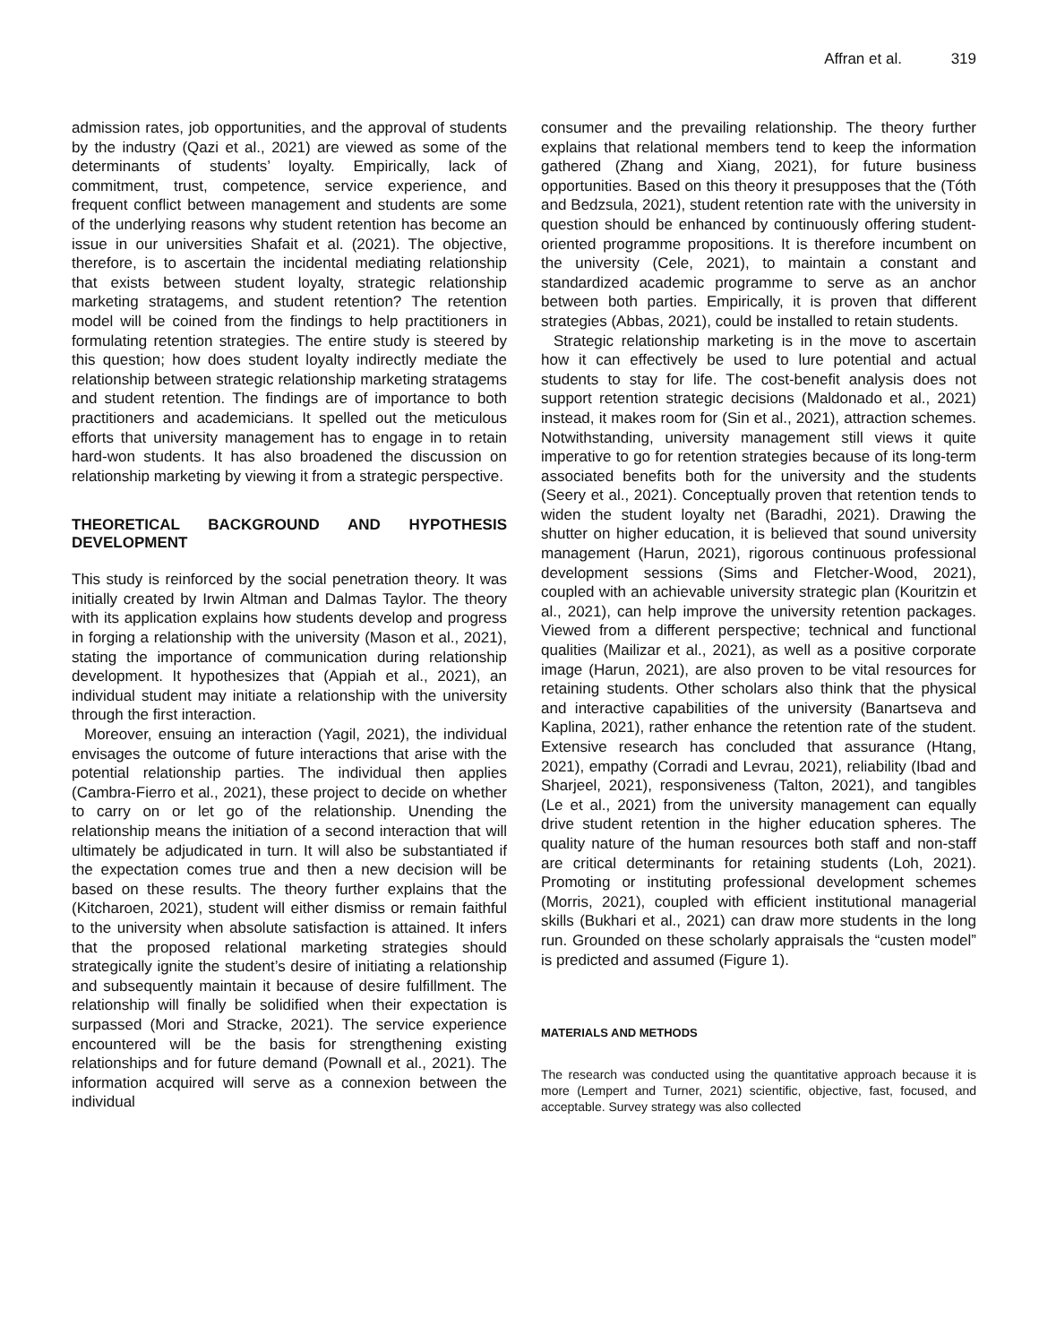Affran et al. 319
admission rates, job opportunities, and the approval of students by the industry (Qazi et al., 2021) are viewed as some of the determinants of students’ loyalty. Empirically, lack of commitment, trust, competence, service experience, and frequent conflict between management and students are some of the underlying reasons why student retention has become an issue in our universities Shafait et al. (2021). The objective, therefore, is to ascertain the incidental mediating relationship that exists between student loyalty, strategic relationship marketing stratagems, and student retention? The retention model will be coined from the findings to help practitioners in formulating retention strategies. The entire study is steered by this question; how does student loyalty indirectly mediate the relationship between strategic relationship marketing stratagems and student retention. The findings are of importance to both practitioners and academicians. It spelled out the meticulous efforts that university management has to engage in to retain hard-won students. It has also broadened the discussion on relationship marketing by viewing it from a strategic perspective.
THEORETICAL BACKGROUND AND HYPOTHESIS DEVELOPMENT
This study is reinforced by the social penetration theory. It was initially created by Irwin Altman and Dalmas Taylor. The theory with its application explains how students develop and progress in forging a relationship with the university (Mason et al., 2021), stating the importance of communication during relationship development. It hypothesizes that (Appiah et al., 2021), an individual student may initiate a relationship with the university through the first interaction.
Moreover, ensuing an interaction (Yagil, 2021), the individual envisages the outcome of future interactions that arise with the potential relationship parties. The individual then applies (Cambra-Fierro et al., 2021), these project to decide on whether to carry on or let go of the relationship. Unending the relationship means the initiation of a second interaction that will ultimately be adjudicated in turn. It will also be substantiated if the expectation comes true and then a new decision will be based on these results. The theory further explains that the (Kitcharoen, 2021), student will either dismiss or remain faithful to the university when absolute satisfaction is attained. It infers that the proposed relational marketing strategies should strategically ignite the student’s desire of initiating a relationship and subsequently maintain it because of desire fulfillment. The relationship will finally be solidified when their expectation is surpassed (Mori and Stracke, 2021). The service experience encountered will be the basis for strengthening existing relationships and for future demand (Pownall et al., 2021). The information acquired will serve as a connexion between the individual
consumer and the prevailing relationship. The theory further explains that relational members tend to keep the information gathered (Zhang and Xiang, 2021), for future business opportunities. Based on this theory it presupposes that the (Tóth and Bedzsula, 2021), student retention rate with the university in question should be enhanced by continuously offering student-oriented programme propositions. It is therefore incumbent on the university (Cele, 2021), to maintain a constant and standardized academic programme to serve as an anchor between both parties. Empirically, it is proven that different strategies (Abbas, 2021), could be installed to retain students.
Strategic relationship marketing is in the move to ascertain how it can effectively be used to lure potential and actual students to stay for life. The cost-benefit analysis does not support retention strategic decisions (Maldonado et al., 2021) instead, it makes room for (Sin et al., 2021), attraction schemes. Notwithstanding, university management still views it quite imperative to go for retention strategies because of its long-term associated benefits both for the university and the students (Seery et al., 2021). Conceptually proven that retention tends to widen the student loyalty net (Baradhi, 2021). Drawing the shutter on higher education, it is believed that sound university management (Harun, 2021), rigorous continuous professional development sessions (Sims and Fletcher-Wood, 2021), coupled with an achievable university strategic plan (Kouritzin et al., 2021), can help improve the university retention packages. Viewed from a different perspective; technical and functional qualities (Mailizar et al., 2021), as well as a positive corporate image (Harun, 2021), are also proven to be vital resources for retaining students. Other scholars also think that the physical and interactive capabilities of the university (Banartseva and Kaplina, 2021), rather enhance the retention rate of the student. Extensive research has concluded that assurance (Htang, 2021), empathy (Corradi and Levrau, 2021), reliability (Ibad and Sharjeel, 2021), responsiveness (Talton, 2021), and tangibles (Le et al., 2021) from the university management can equally drive student retention in the higher education spheres. The quality nature of the human resources both staff and non-staff are critical determinants for retaining students (Loh, 2021). Promoting or instituting professional development schemes (Morris, 2021), coupled with efficient institutional managerial skills (Bukhari et al., 2021) can draw more students in the long run. Grounded on these scholarly appraisals the “custen model” is predicted and assumed (Figure 1).
MATERIALS AND METHODS
The research was conducted using the quantitative approach because it is more (Lempert and Turner, 2021) scientific, objective, fast, focused, and acceptable. Survey strategy was also collected